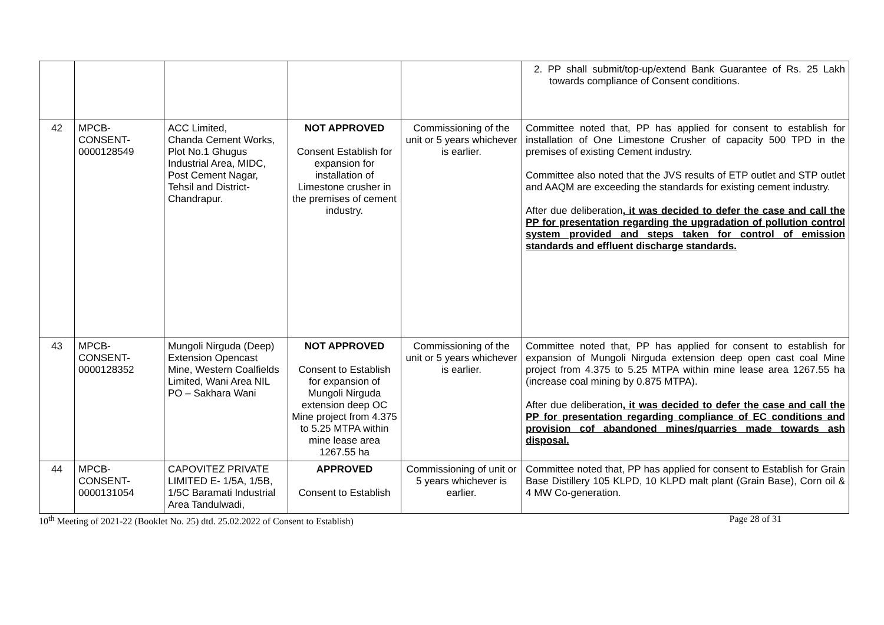| | | | | | 2. PP shall submit/top-up/extend Bank Guarantee of Rs. 25 Lakh towards compliance of Consent conditions. |
| 42 | MPCB- CONSENT- 0000128549 | ACC Limited, Chanda Cement Works, Plot No.1 Ghugus Industrial Area, MIDC, Post Cement Nagar, Tehsil and District-Chandrapur. | NOT APPROVED Consent Establish for expansion for installation of Limestone crusher in the premises of cement industry. | Commissioning of the unit or 5 years whichever is earlier. | Committee noted that, PP has applied for consent to establish for installation of One Limestone Crusher of capacity 500 TPD in the premises of existing Cement industry. Committee also noted that the JVS results of ETP outlet and STP outlet and AAQM are exceeding the standards for existing cement industry. After due deliberation , it was decided to defer the case and call the PP for presentation regarding the upgradation of pollution control system provided and steps taken for control of emission standards and effluent discharge standards. |
| 43 | MPCB- CONSENT- 0000128352 | Mungoli Nirguda (Deep) Extension Opencast Mine, Western Coalfields Limited, Wani Area NIL PO – Sakhara Wani | NOT APPROVED Consent to Establish for expansion of Mungoli Nirguda extension deep OC Mine project from 4.375 to 5.25 MTPA within mine lease area 1267.55 ha | Commissioning of the unit or 5 years whichever is earlier. | Committee noted that, PP has applied for consent to establish for expansion of Mungoli Nirguda extension deep open cast coal Mine project from 4.375 to 5.25 MTPA within mine lease area 1267.55 ha (increase coal mining by 0.875 MTPA). After due deliberation , it was decided to defer the case and call the PP for presentation regarding compliance of EC conditions and provision cof abandoned mines/quarries made towards ash disposal. |
| 44 | MPCB- CONSENT- 0000131054 | CAPOVITEZ PRIVATE LIMITED E- 1/5A, 1/5B, 1/5C Baramati Industrial Area Tandulwadi, | APPROVED Consent to Establish | Commissioning of unit or 5 years whichever is earlier. | Committee noted that, PP has applied for consent to Establish for Grain Base Distillery 105 KLPD, 10 KLPD malt plant (Grain Base), Corn oil & 4 MW Co-generation. |
10<sup>th</sup> Meeting of 2021-22 (Booklet No. 25) dtd. 25.02.2022 of Consent to Establish) Page 28 of 31